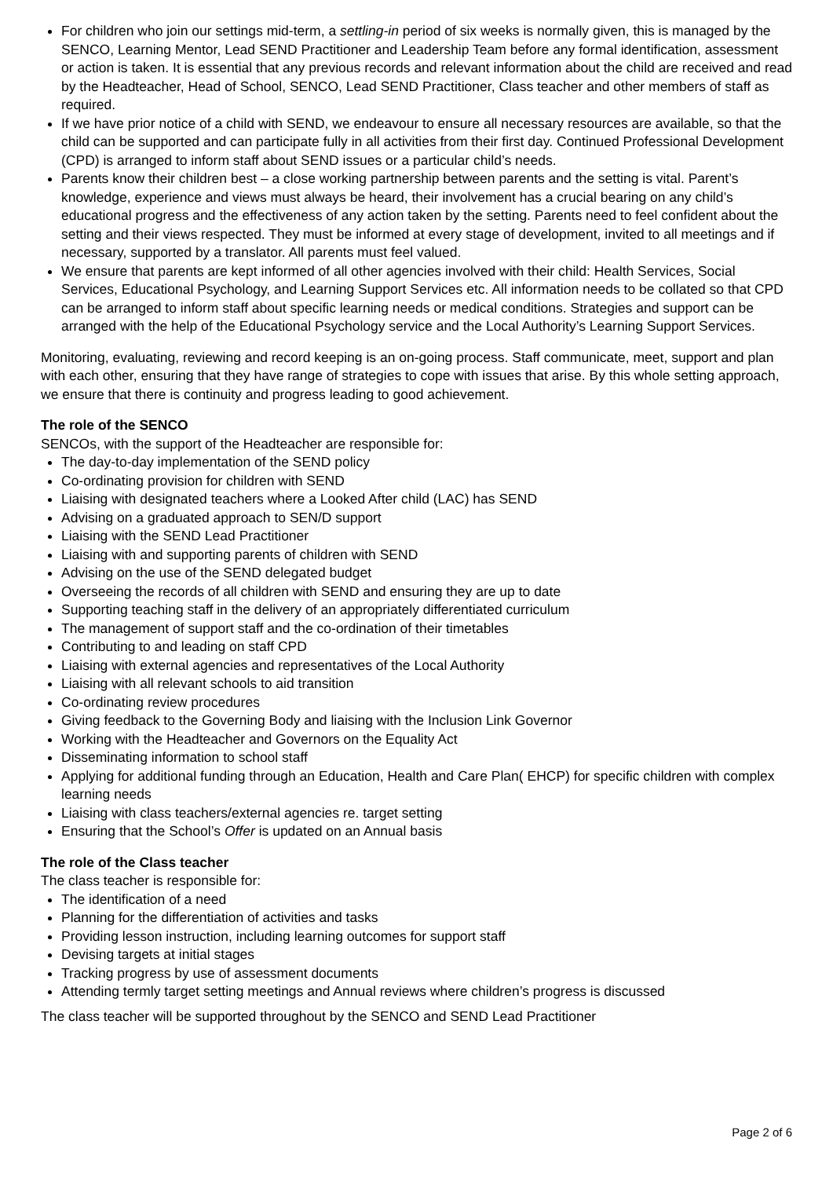For children who join our settings mid-term, a settling-in period of six weeks is normally given, this is managed by the SENCO, Learning Mentor, Lead SEND Practitioner and Leadership Team before any formal identification, assessment or action is taken. It is essential that any previous records and relevant information about the child are received and read by the Headteacher, Head of School, SENCO, Lead SEND Practitioner, Class teacher and other members of staff as required.
If we have prior notice of a child with SEND, we endeavour to ensure all necessary resources are available, so that the child can be supported and can participate fully in all activities from their first day. Continued Professional Development (CPD) is arranged to inform staff about SEND issues or a particular child’s needs.
Parents know their children best – a close working partnership between parents and the setting is vital. Parent’s knowledge, experience and views must always be heard, their involvement has a crucial bearing on any child’s educational progress and the effectiveness of any action taken by the setting. Parents need to feel confident about the setting and their views respected. They must be informed at every stage of development, invited to all meetings and if necessary, supported by a translator. All parents must feel valued.
We ensure that parents are kept informed of all other agencies involved with their child: Health Services, Social Services, Educational Psychology, and Learning Support Services etc. All information needs to be collated so that CPD can be arranged to inform staff about specific learning needs or medical conditions. Strategies and support can be arranged with the help of the Educational Psychology service and the Local Authority’s Learning Support Services.
Monitoring, evaluating, reviewing and record keeping is an on-going process. Staff communicate, meet, support and plan with each other, ensuring that they have range of strategies to cope with issues that arise. By this whole setting approach, we ensure that there is continuity and progress leading to good achievement.
The role of the SENCO
SENCOs, with the support of the Headteacher are responsible for:
The day-to-day implementation of the SEND policy
Co-ordinating provision for children with SEND
Liaising with designated teachers where a Looked After child (LAC) has SEND
Advising on a graduated approach to SEN/D support
Liaising with the SEND Lead Practitioner
Liaising with and supporting parents of children with SEND
Advising on the use of the SEND delegated budget
Overseeing the records of all children with SEND and ensuring they are up to date
Supporting teaching staff in the delivery of an appropriately differentiated curriculum
The management of support staff and the co-ordination of their timetables
Contributing to and leading on staff CPD
Liaising with external agencies and representatives of the Local Authority
Liaising with all relevant schools to aid transition
Co-ordinating review procedures
Giving feedback to the Governing Body and liaising with the Inclusion Link Governor
Working with the Headteacher and Governors on the Equality Act
Disseminating information to school staff
Applying for additional funding through an Education, Health and Care Plan( EHCP) for specific children with complex learning needs
Liaising with class teachers/external agencies re. target setting
Ensuring that the School’s Offer is updated on an Annual basis
The role of the Class teacher
The class teacher is responsible for:
The identification of a need
Planning for the differentiation of activities and tasks
Providing lesson instruction, including learning outcomes for support staff
Devising targets at initial stages
Tracking progress by use of assessment documents
Attending termly target setting meetings and Annual reviews where children’s progress is discussed
The class teacher will be supported throughout by the SENCO and SEND Lead Practitioner
Page 2 of 6